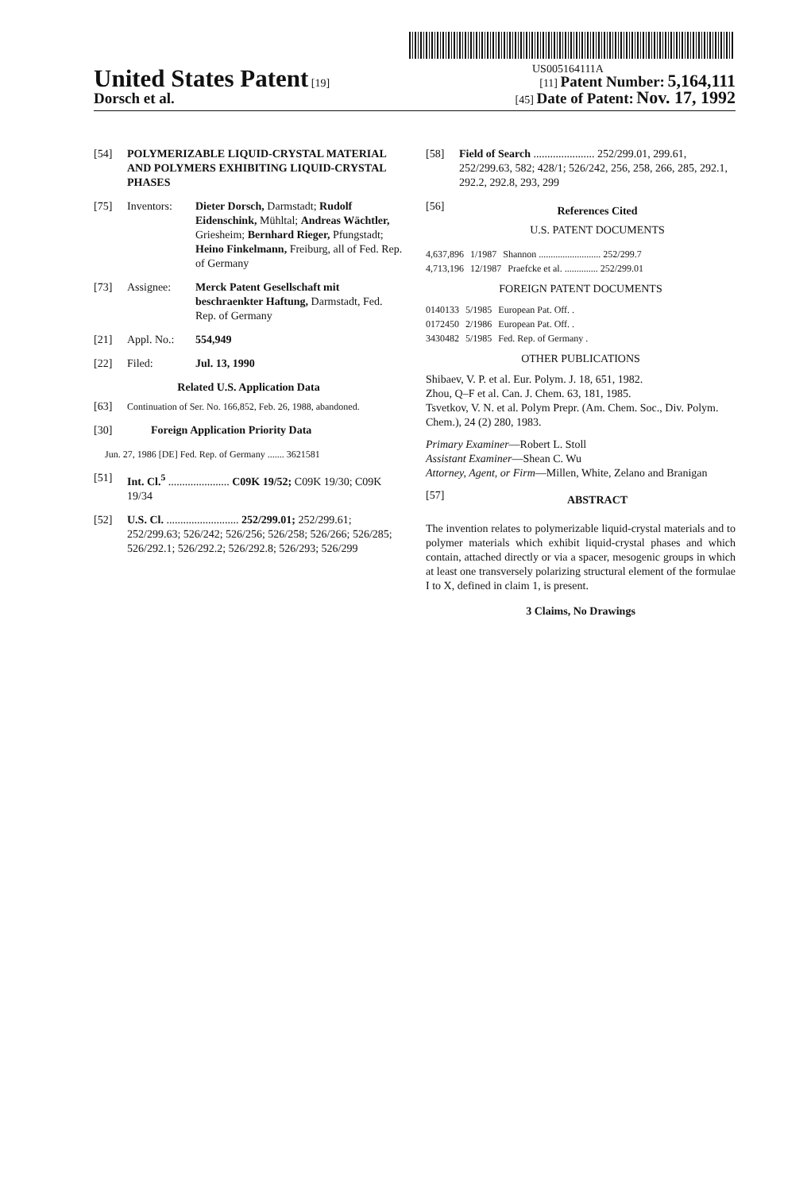US005164111A
United States Patent [19] [11] Patent Number: 5,164,111
Dorsch et al. [45] Date of Patent: Nov. 17, 1992
[54] POLYMERIZABLE LIQUID-CRYSTAL MATERIAL AND POLYMERS EXHIBITING LIQUID-CRYSTAL PHASES
[75] Inventors: Dieter Dorsch, Darmstadt; Rudolf Eidenschink, Mühltal; Andreas Wächtler, Griesheim; Bernhard Rieger, Pfungstadt; Heino Finkelmann, Freiburg, all of Fed. Rep. of Germany
[73] Assignee: Merck Patent Gesellschaft mit beschraenkter Haftung, Darmstadt, Fed. Rep. of Germany
[21] Appl. No.: 554,949
[22] Filed: Jul. 13, 1990
Related U.S. Application Data
[63]
Continuation of Ser. No. 166,852, Feb. 26, 1988, abandoned.
[30] Foreign Application Priority Data
Jun. 27, 1986 [DE] Fed. Rep. of Germany ....... 3621581
[51] Int. Cl.<sup>5</sup> ...................... C09K 19/52; C09K 19/30; C09K 19/34
[52] U.S. Cl. .......................... 252/299.01; 252/299.61; 252/299.63; 526/242; 526/256; 526/258; 526/266; 526/285; 526/292.1; 526/292.2; 526/292.8; 526/293; 526/299
[58] Field of Search ...................... 252/299.01, 299.61, 252/299.63, 582; 428/1; 526/242, 256, 258, 266, 285, 292.1, 292.2, 292.8, 293, 299
[56]
References Cited
U.S. PATENT DOCUMENTS
4,637,896 1/1987 Shannon .......................... 252/299.7
4,713,196 12/1987 Praefcke et al. .............. 252/299.01
FOREIGN PATENT DOCUMENTS
0140133 5/1985 European Pat. Off. .
0172450 2/1986 European Pat. Off. .
3430482 5/1985 Fed. Rep. of Germany .
OTHER PUBLICATIONS
Shibaev, V. P. et al. Eur. Polym. J. 18, 651, 1982.
Zhou, Q–F et al. Can. J. Chem. 63, 181, 1985.
Tsvetkov, V. N. et al. Polym Prepr. (Am. Chem. Soc., Div. Polym. Chem.), 24 (2) 280, 1983.
Primary Examiner—Robert L. Stoll
Assistant Examiner—Shean C. Wu
Attorney, Agent, or Firm—Millen, White, Zelano and Branigan
[57]
ABSTRACT
The invention relates to polymerizable liquid-crystal materials and to polymer materials which exhibit liquid-crystal phases and which contain, attached directly or via a spacer, mesogenic groups in which at least one transversely polarizing structural element of the formulae I to X, defined in claim 1, is present.
3 Claims, No Drawings